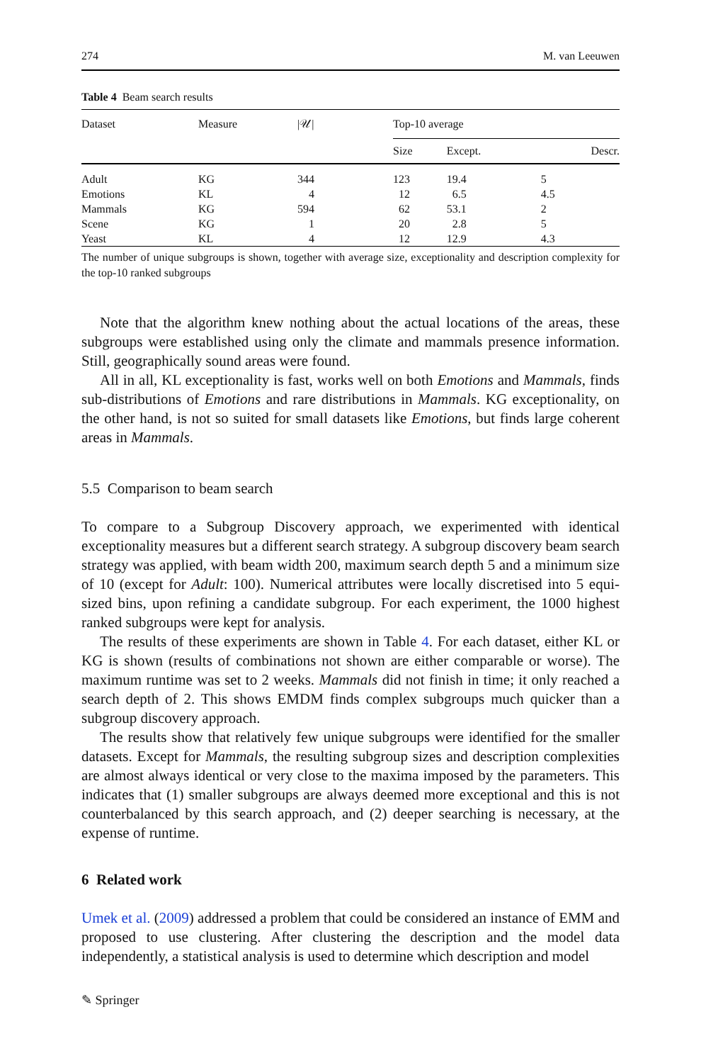274 M. van Leeuwen
Table 4 Beam search results
| Dataset | Measure | /𝒰/ | Top-10 average | | |
| --- | --- | --- | --- | --- | --- |
| | | | Size | Except. | Descr. |
| Adult | KG | 344 | 123 | 19.4 | 5 |
| Emotions | KL | 4 | 12 | 6.5 | 4.5 |
| Mammals | KG | 594 | 62 | 53.1 | 2 |
| Scene | KG | 1 | 20 | 2.8 | 5 |
| Yeast | KL | 4 | 12 | 12.9 | 4.3 |
The number of unique subgroups is shown, together with average size, exceptionality and description complexity for the top-10 ranked subgroups
Note that the algorithm knew nothing about the actual locations of the areas, these subgroups were established using only the climate and mammals presence information. Still, geographically sound areas were found.
All in all, KL exceptionality is fast, works well on both Emotions and Mammals, finds sub-distributions of Emotions and rare distributions in Mammals. KG exceptionality, on the other hand, is not so suited for small datasets like Emotions, but finds large coherent areas in Mammals.
5.5 Comparison to beam search
To compare to a Subgroup Discovery approach, we experimented with identical exceptionality measures but a different search strategy. A subgroup discovery beam search strategy was applied, with beam width 200, maximum search depth 5 and a minimum size of 10 (except for Adult: 100). Numerical attributes were locally discretised into 5 equi-sized bins, upon refining a candidate subgroup. For each experiment, the 1000 highest ranked subgroups were kept for analysis.
The results of these experiments are shown in Table 4. For each dataset, either KL or KG is shown (results of combinations not shown are either comparable or worse). The maximum runtime was set to 2 weeks. Mammals did not finish in time; it only reached a search depth of 2. This shows EMDM finds complex subgroups much quicker than a subgroup discovery approach.
The results show that relatively few unique subgroups were identified for the smaller datasets. Except for Mammals, the resulting subgroup sizes and description complexities are almost always identical or very close to the maxima imposed by the parameters. This indicates that (1) smaller subgroups are always deemed more exceptional and this is not counterbalanced by this search approach, and (2) deeper searching is necessary, at the expense of runtime.
6 Related work
Umek et al. (2009) addressed a problem that could be considered an instance of EMM and proposed to use clustering. After clustering the description and the model data independently, a statistical analysis is used to determine which description and model
✎ Springer